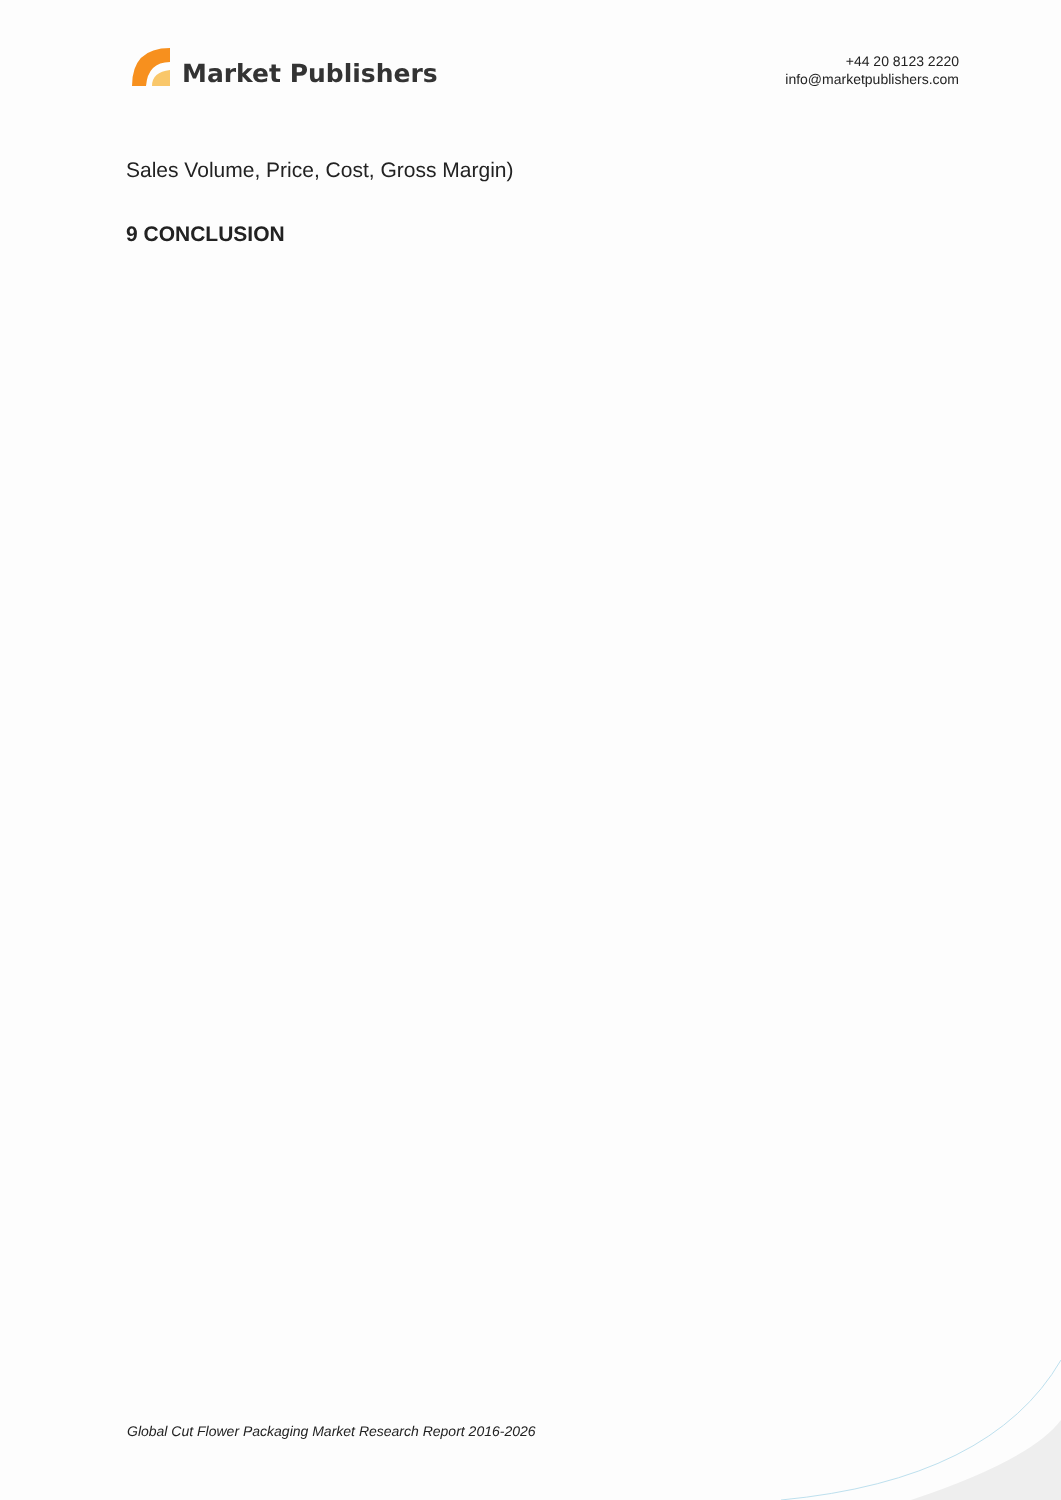Market Publishers
+44 20 8123 2220
info@marketpublishers.com
Sales Volume, Price, Cost, Gross Margin)
9 CONCLUSION
Global Cut Flower Packaging Market Research Report 2016-2026